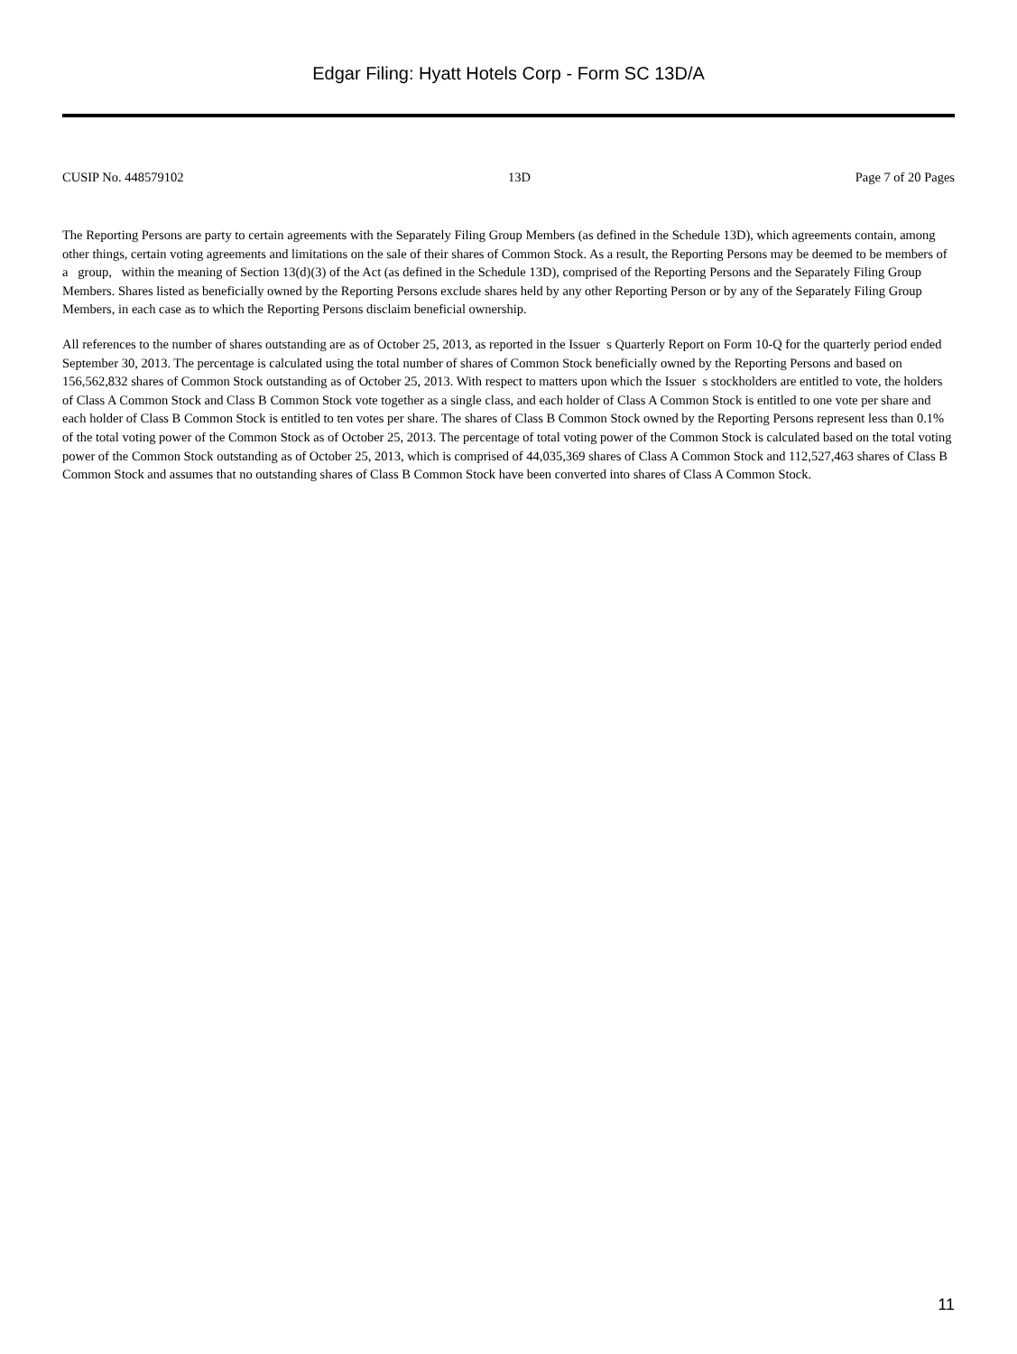Edgar Filing: Hyatt Hotels Corp - Form SC 13D/A
CUSIP No. 448579102 13D Page 7 of 20 Pages
The Reporting Persons are party to certain agreements with the Separately Filing Group Members (as defined in the Schedule 13D), which agreements contain, among other things, certain voting agreements and limitations on the sale of their shares of Common Stock. As a result, the Reporting Persons may be deemed to be members of a group, within the meaning of Section 13(d)(3) of the Act (as defined in the Schedule 13D), comprised of the Reporting Persons and the Separately Filing Group Members. Shares listed as beneficially owned by the Reporting Persons exclude shares held by any other Reporting Person or by any of the Separately Filing Group Members, in each case as to which the Reporting Persons disclaim beneficial ownership.
All references to the number of shares outstanding are as of October 25, 2013, as reported in the Issuer s Quarterly Report on Form 10-Q for the quarterly period ended September 30, 2013. The percentage is calculated using the total number of shares of Common Stock beneficially owned by the Reporting Persons and based on 156,562,832 shares of Common Stock outstanding as of October 25, 2013. With respect to matters upon which the Issuer s stockholders are entitled to vote, the holders of Class A Common Stock and Class B Common Stock vote together as a single class, and each holder of Class A Common Stock is entitled to one vote per share and each holder of Class B Common Stock is entitled to ten votes per share. The shares of Class B Common Stock owned by the Reporting Persons represent less than 0.1% of the total voting power of the Common Stock as of October 25, 2013. The percentage of total voting power of the Common Stock is calculated based on the total voting power of the Common Stock outstanding as of October 25, 2013, which is comprised of 44,035,369 shares of Class A Common Stock and 112,527,463 shares of Class B Common Stock and assumes that no outstanding shares of Class B Common Stock have been converted into shares of Class A Common Stock.
11